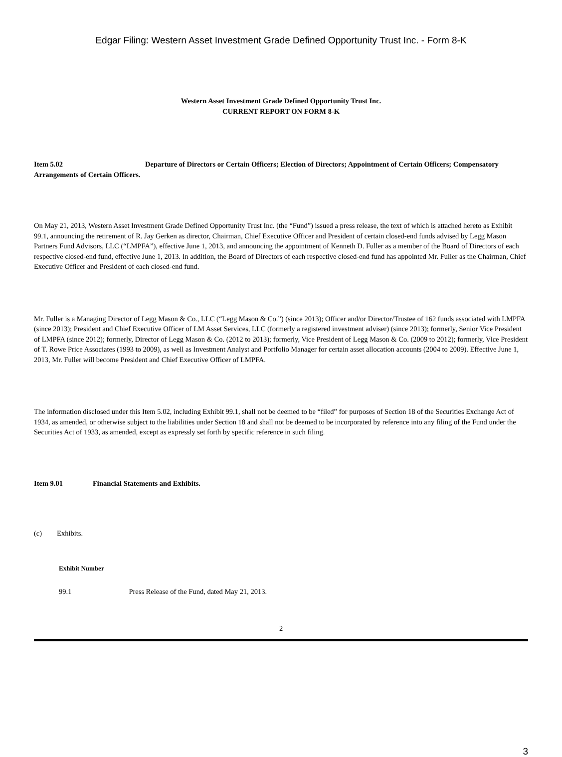Edgar Filing: Western Asset Investment Grade Defined Opportunity Trust Inc. - Form 8-K
Western Asset Investment Grade Defined Opportunity Trust Inc.
CURRENT REPORT ON FORM 8-K
Item 5.02 Departure of Directors or Certain Officers; Election of Directors; Appointment of Certain Officers; Compensatory Arrangements of Certain Officers.
On May 21, 2013, Western Asset Investment Grade Defined Opportunity Trust Inc. (the “Fund”) issued a press release, the text of which is attached hereto as Exhibit 99.1, announcing the retirement of R. Jay Gerken as director, Chairman, Chief Executive Officer and President of certain closed-end funds advised by Legg Mason Partners Fund Advisors, LLC (“LMPFA”), effective June 1, 2013, and announcing the appointment of Kenneth D. Fuller as a member of the Board of Directors of each respective closed-end fund, effective June 1, 2013. In addition, the Board of Directors of each respective closed-end fund has appointed Mr. Fuller as the Chairman, Chief Executive Officer and President of each closed-end fund.
Mr. Fuller is a Managing Director of Legg Mason & Co., LLC (“Legg Mason & Co.”) (since 2013); Officer and/or Director/Trustee of 162 funds associated with LMPFA (since 2013); President and Chief Executive Officer of LM Asset Services, LLC (formerly a registered investment adviser) (since 2013); formerly, Senior Vice President of LMPFA (since 2012); formerly, Director of Legg Mason & Co. (2012 to 2013); formerly, Vice President of Legg Mason & Co. (2009 to 2012); formerly, Vice President of T. Rowe Price Associates (1993 to 2009), as well as Investment Analyst and Portfolio Manager for certain asset allocation accounts (2004 to 2009). Effective June 1, 2013, Mr. Fuller will become President and Chief Executive Officer of LMPFA.
The information disclosed under this Item 5.02, including Exhibit 99.1, shall not be deemed to be “filed” for purposes of Section 18 of the Securities Exchange Act of 1934, as amended, or otherwise subject to the liabilities under Section 18 and shall not be deemed to be incorporated by reference into any filing of the Fund under the Securities Act of 1933, as amended, except as expressly set forth by specific reference in such filing.
Item 9.01 Financial Statements and Exhibits.
(c) Exhibits.
Exhibit Number
99.1 Press Release of the Fund, dated May 21, 2013.
2
3